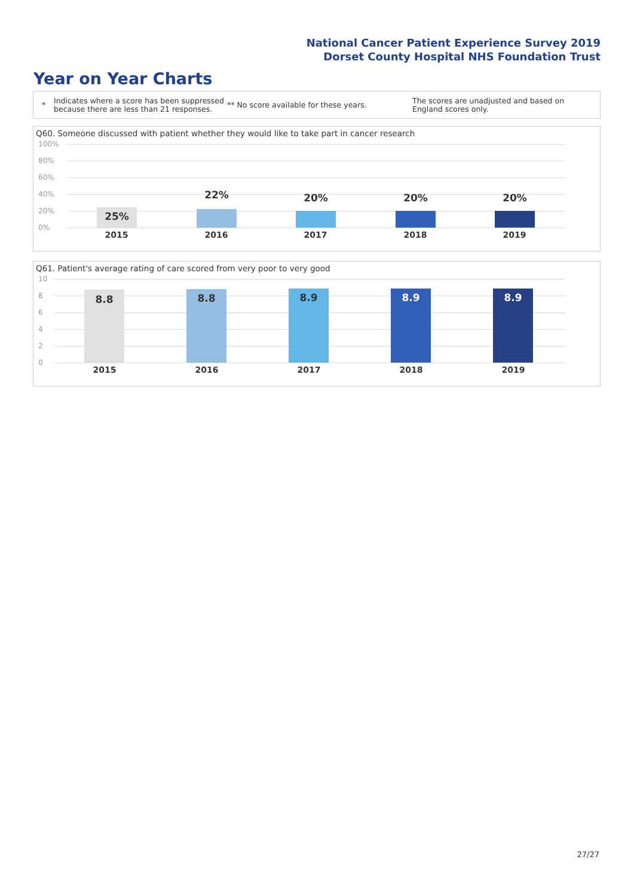National Cancer Patient Experience Survey 2019
Dorset County Hospital NHS Foundation Trust
Year on Year Charts
*
Indicates where a score has been suppressed because there are less than 21 responses.
** No score available for these years.
The scores are unadjusted and based on England scores only.
Q60. Someone discussed with patient whether they would like to take part in cancer research
100%
80%
60%
40%
20%
0%
25% 22% 20% 20% 20%
2015 2016 2017 2018 2019
Q61. Patient's average rating of care scored from very poor to very good
10
8
6
4
2
0
8.8 8.8 8.9 8.9 8.9
2015 2016 2017 2018 2019
27/27